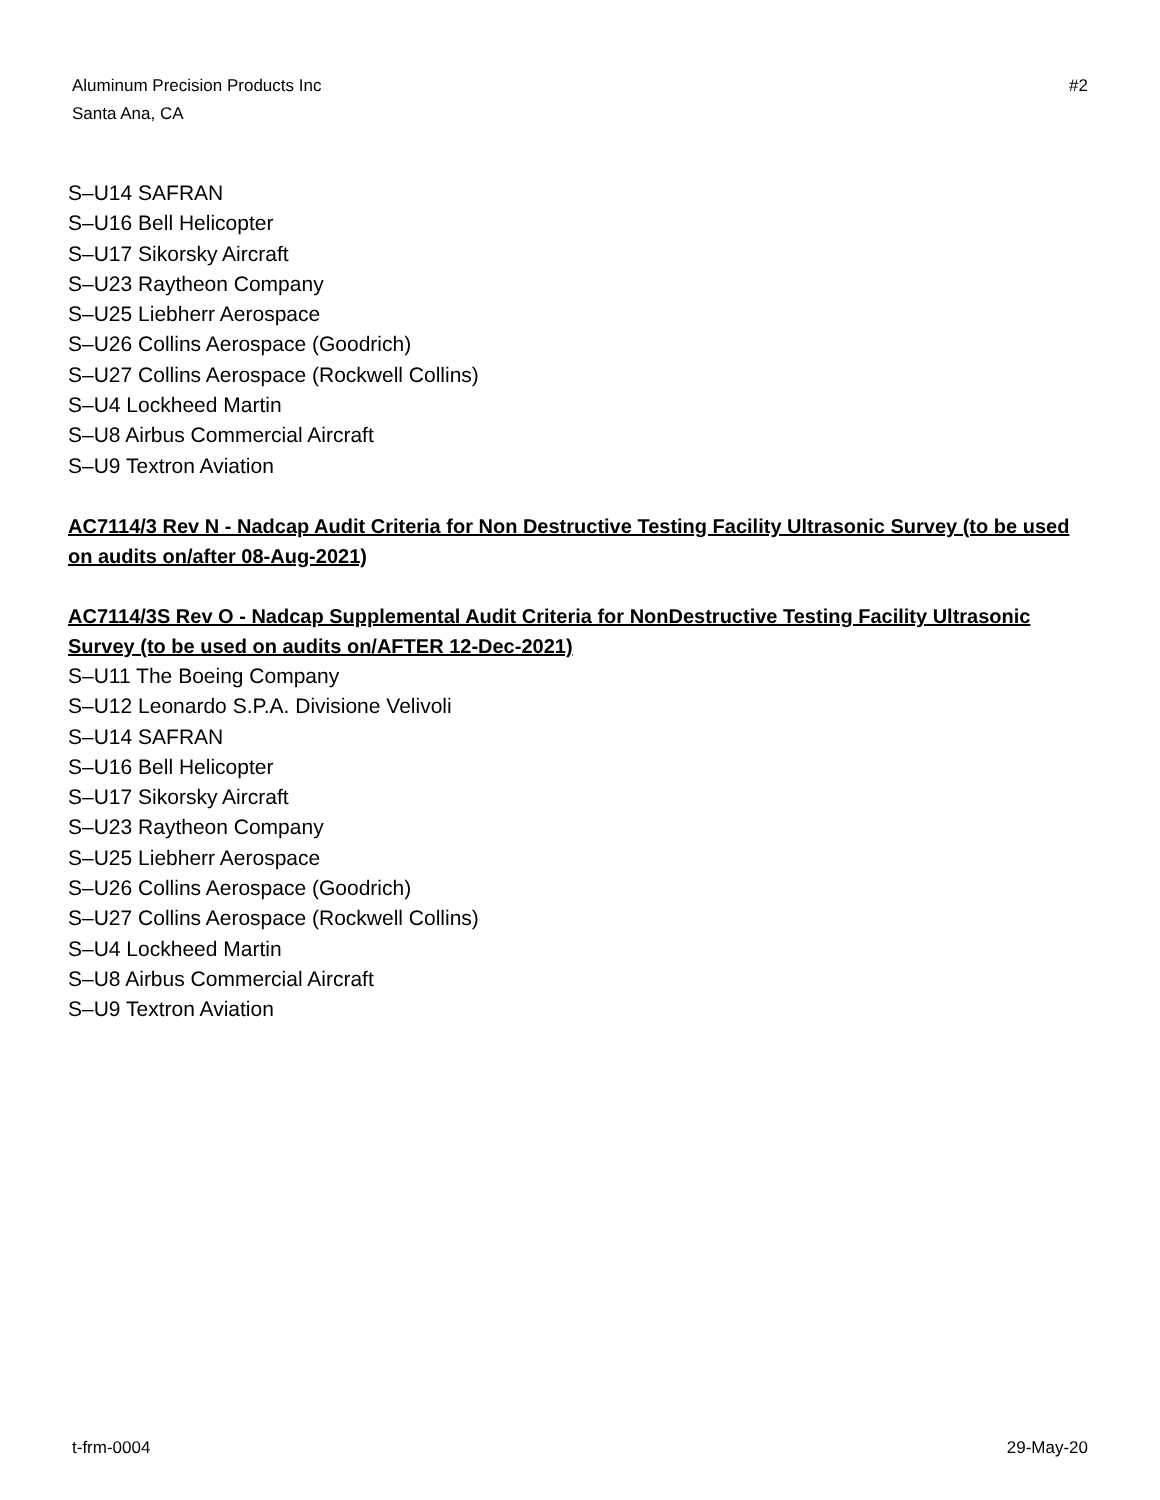Aluminum Precision Products Inc
Santa Ana, CA
#2
S–U14 SAFRAN
S–U16 Bell Helicopter
S–U17 Sikorsky Aircraft
S–U23 Raytheon Company
S–U25 Liebherr Aerospace
S–U26 Collins Aerospace (Goodrich)
S–U27 Collins Aerospace (Rockwell Collins)
S–U4 Lockheed Martin
S–U8 Airbus Commercial Aircraft
S–U9 Textron Aviation
AC7114/3 Rev N - Nadcap Audit Criteria for Non Destructive Testing Facility Ultrasonic Survey (to be used on audits on/after 08-Aug-2021)
AC7114/3S Rev O - Nadcap Supplemental Audit Criteria for NonDestructive Testing Facility Ultrasonic Survey (to be used on audits on/AFTER 12-Dec-2021)
S–U11 The Boeing Company
S–U12 Leonardo S.P.A. Divisione Velivoli
S–U14 SAFRAN
S–U16 Bell Helicopter
S–U17 Sikorsky Aircraft
S–U23 Raytheon Company
S–U25 Liebherr Aerospace
S–U26 Collins Aerospace (Goodrich)
S–U27 Collins Aerospace (Rockwell Collins)
S–U4 Lockheed Martin
S–U8 Airbus Commercial Aircraft
S–U9 Textron Aviation
t-frm-0004 29-May-20